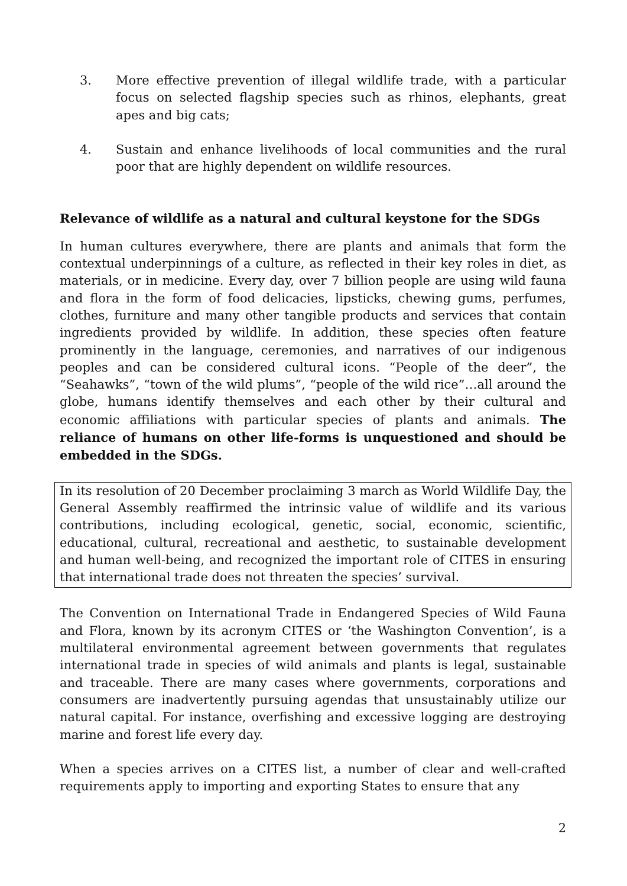3. More effective prevention of illegal wildlife trade, with a particular focus on selected flagship species such as rhinos, elephants, great apes and big cats;
4. Sustain and enhance livelihoods of local communities and the rural poor that are highly dependent on wildlife resources.
Relevance of wildlife as a natural and cultural keystone for the SDGs
In human cultures everywhere, there are plants and animals that form the contextual underpinnings of a culture, as reflected in their key roles in diet, as materials, or in medicine. Every day, over 7 billion people are using wild fauna and flora in the form of food delicacies, lipsticks, chewing gums, perfumes, clothes, furniture and many other tangible products and services that contain ingredients provided by wildlife. In addition, these species often feature prominently in the language, ceremonies, and narratives of our indigenous peoples and can be considered cultural icons. “People of the deer”, the “Seahawks”, “town of the wild plums”, “people of the wild rice”…all around the globe, humans identify themselves and each other by their cultural and economic affiliations with particular species of plants and animals. The reliance of humans on other life-forms is unquestioned and should be embedded in the SDGs.
In its resolution of 20 December proclaiming 3 march as World Wildlife Day, the General Assembly reaffirmed the intrinsic value of wildlife and its various contributions, including ecological, genetic, social, economic, scientific, educational, cultural, recreational and aesthetic, to sustainable development and human well-being, and recognized the important role of CITES in ensuring that international trade does not threaten the species’ survival.
The Convention on International Trade in Endangered Species of Wild Fauna and Flora, known by its acronym CITES or ‘the Washington Convention’, is a multilateral environmental agreement between governments that regulates international trade in species of wild animals and plants is legal, sustainable and traceable. There are many cases where governments, corporations and consumers are inadvertently pursuing agendas that unsustainably utilize our natural capital. For instance, overfishing and excessive logging are destroying marine and forest life every day.
When a species arrives on a CITES list, a number of clear and well-crafted requirements apply to importing and exporting States to ensure that any
2